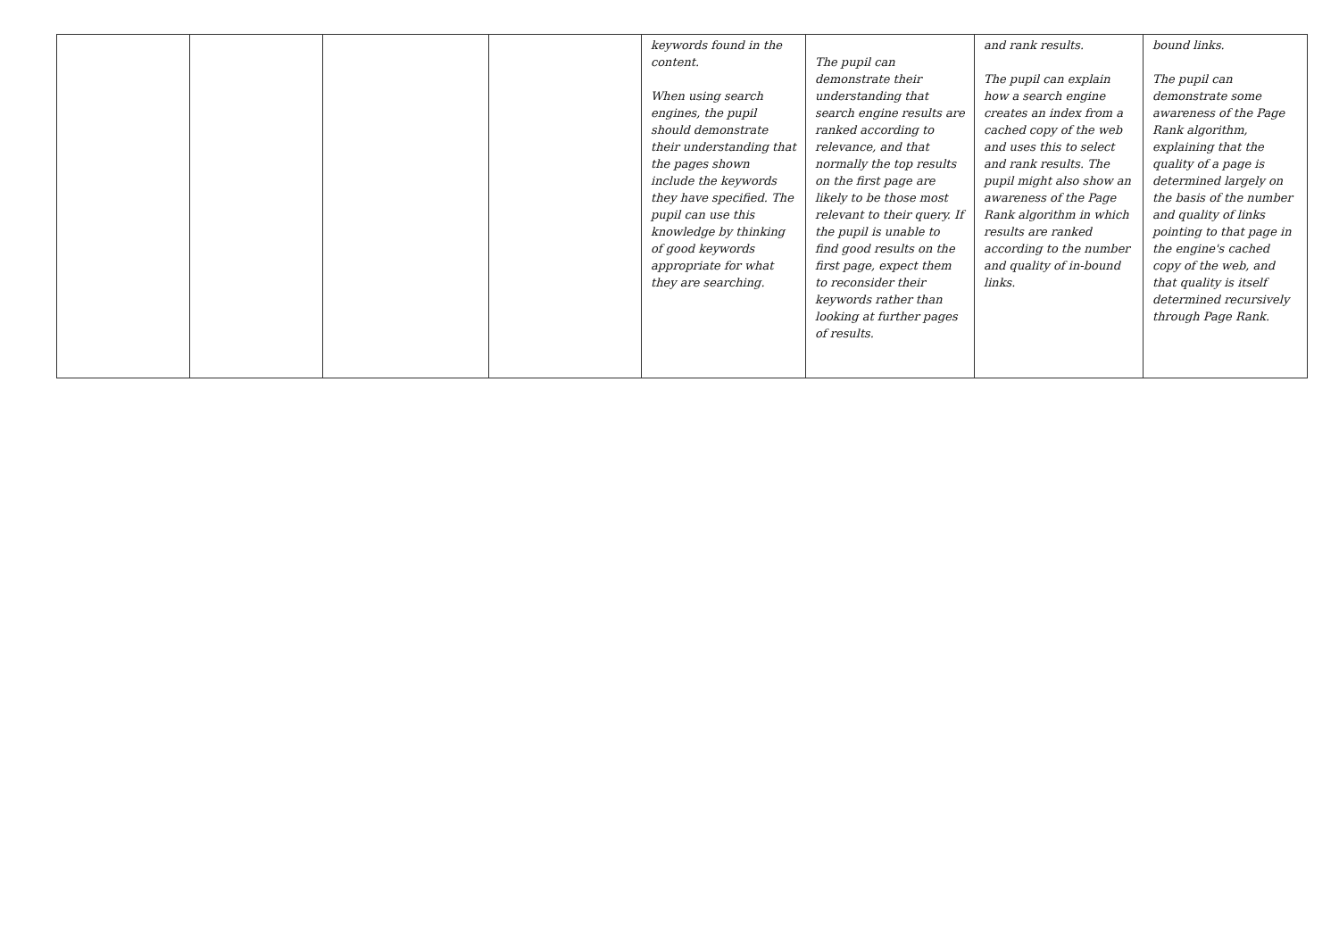| | | | | keywords found in the content. When using search engines, the pupil should demonstrate their understanding that the pages shown include the keywords they have specified. The pupil can use this knowledge by thinking of good keywords appropriate for what they are searching. | The pupil can demonstrate their understanding that search engine results are ranked according to relevance, and that normally the top results on the first page are likely to be those most relevant to their query. If the pupil is unable to find good results on the first page, expect them to reconsider their keywords rather than looking at further pages of results. | and rank results. The pupil can explain how a search engine creates an index from a cached copy of the web and uses this to select and rank results. The pupil might also show an awareness of the Page Rank algorithm in which results are ranked according to the number and quality of in-bound links. | bound links. The pupil can demonstrate some awareness of the Page Rank algorithm, explaining that the quality of a page is determined largely on the basis of the number and quality of links pointing to that page in the engine's cached copy of the web, and that quality is itself determined recursively through Page Rank. |